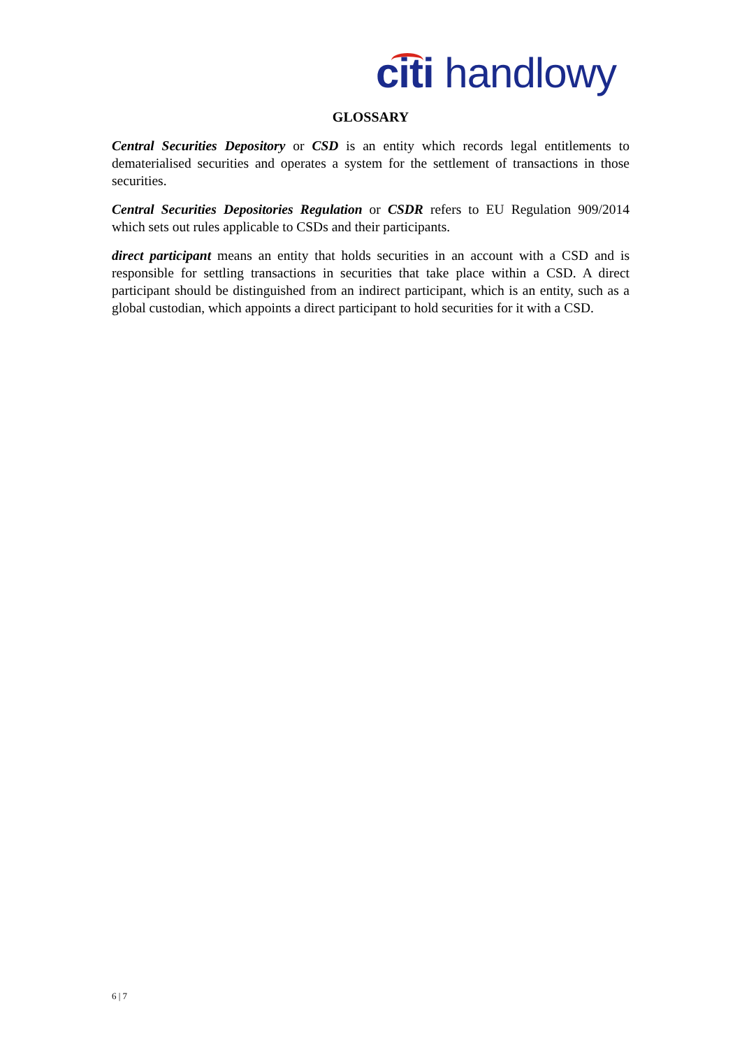citi handlowy
GLOSSARY
Central Securities Depository or CSD is an entity which records legal entitlements to dematerialised securities and operates a system for the settlement of transactions in those securities.
Central Securities Depositories Regulation or CSDR refers to EU Regulation 909/2014 which sets out rules applicable to CSDs and their participants.
direct participant means an entity that holds securities in an account with a CSD and is responsible for settling transactions in securities that take place within a CSD. A direct participant should be distinguished from an indirect participant, which is an entity, such as a global custodian, which appoints a direct participant to hold securities for it with a CSD.
6 | 7